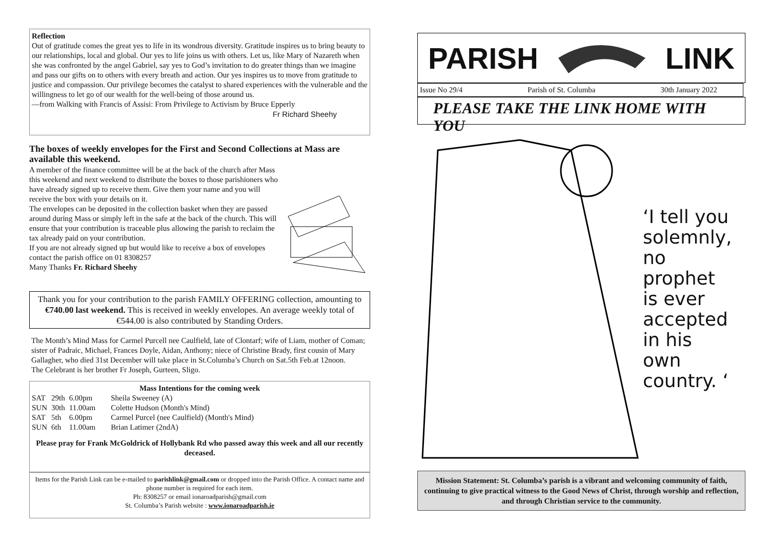Reflection
Out of gratitude comes the great yes to life in its wondrous diversity. Gratitude inspires us to bring beauty to our relationships, local and global. Our yes to life joins us with others. Let us, like Mary of Nazareth when she was confronted by the angel Gabriel, say yes to God’s invitation to do greater things than we imagine and pass our gifts on to others with every breath and action. Our yes inspires us to move from gratitude to justice and compassion. Our privilege becomes the catalyst to shared experiences with the vulnerable and the willingness to let go of our wealth for the well-being of those around us.
—from Walking with Francis of Assisi: From Privilege to Activism by Bruce Epperly
Fr Richard Sheehy
The boxes of weekly envelopes for the First and Second Collections at Mass are available this weekend.
A member of the finance committee will be at the back of the church after Mass this weekend and next weekend to distribute the boxes to those parishioners who have already signed up to receive them. Give them your name and you will receive the box with your details on it.
The envelopes can be deposited in the collection basket when they are passed around during Mass or simply left in the safe at the back of the church. This will ensure that your contribution is traceable plus allowing the parish to reclaim the tax already paid on your contribution.
If you are not already signed up but would like to receive a box of envelopes contact the parish office on 01 8308257
Many Thanks Fr. Richard Sheehy
Thank you for your contribution to the parish FAMILY OFFERING collection, amounting to €740.00 last weekend. This is received in weekly envelopes. An average weekly total of €544.00 is also contributed by Standing Orders.
The Month’s Mind Mass for Carmel Purcell nee Caulfield, late of Clontarf; wife of Liam, mother of Coman; sister of Padraic, Michael, Frances Doyle, Aidan, Anthony; niece of Christine Brady, first cousin of Mary Gallagher, who died 31st December will take place in St.Columba’s Church on Sat.5th Feb.at 12noon.
The Celebrant is her brother Fr Joseph, Gurteen, Sligo.
Mass Intentions for the coming week
| SAT | 29th | 6.00pm | Sheila Sweeney (A) |
| SUN | 30th | 11.00am | Colette Hudson (Month's Mind) |
| SAT | 5th | 6.00pm | Carmel Purcel (nee Caulfield) (Month's Mind) |
| SUN | 6th | 11.00am | Brian Latimer (2ndA) |
Please pray for Frank McGoldrick of Hollybank Rd who passed away this week and all our recently deceased.
Items for the Parish Link can be e-mailed to parishlink@gmail.com or dropped into the Parish Office. A contact name and phone number is required for each item.
Ph: 8308257 or email ionaroadparish@gmail.com
St. Columba’s Parish website : www.ionaroadparish.ie
PARISH LINK
Issue No 29/4 Parish of St. Columba 30th January 2022
PLEASE TAKE THE LINK HOME WITH YOU
‘I tell you solemnly, no prophet is ever accepted in his own country. ‘
Mission Statement: St. Columba’s parish is a vibrant and welcoming community of faith, continuing to give practical witness to the Good News of Christ, through worship and reflection, and through Christian service to the community.